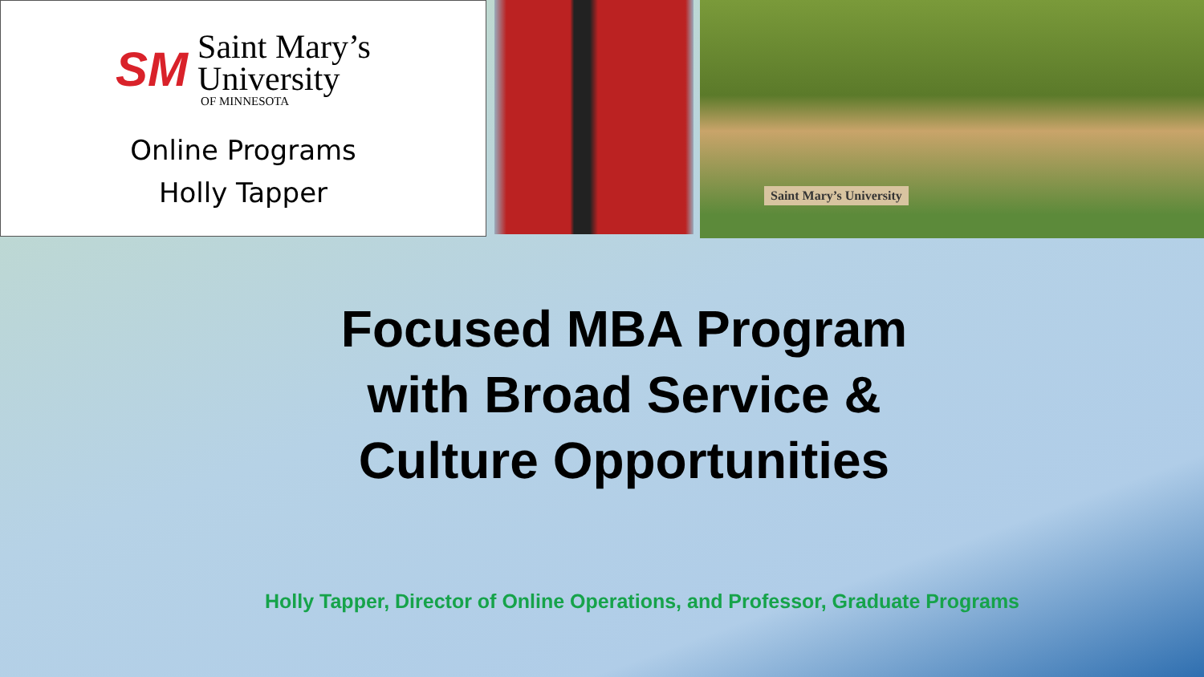SM
Saint Mary’s
University
OF MINNESOTA
Online Programs
Holly Tapper
Saint Mary’s University
Focused MBA Program
with Broad Service &
Culture Opportunities
Holly Tapper, Director of Online Operations, and Professor, Graduate Programs